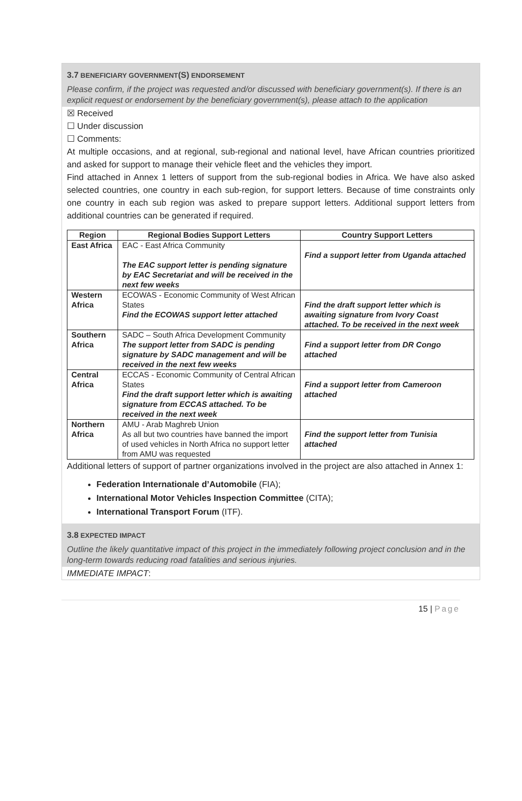3.7 BENEFICIARY GOVERNMENT(S) ENDORSEMENT
Please confirm, if the project was requested and/or discussed with beneficiary government(s). If there is an explicit request or endorsement by the beneficiary government(s), please attach to the application
☒ Received
☐ Under discussion
☐ Comments:
At multiple occasions, and at regional, sub-regional and national level, have African countries prioritized and asked for support to manage their vehicle fleet and the vehicles they import.
Find attached in Annex 1 letters of support from the sub-regional bodies in Africa. We have also asked selected countries, one country in each sub-region, for support letters. Because of time constraints only one country in each sub region was asked to prepare support letters. Additional support letters from additional countries can be generated if required.
| Region | Regional Bodies Support Letters | Country Support Letters |
| --- | --- | --- |
| East Africa | EAC - East Africa Community The EAC support letter is pending signature by EAC Secretariat and will be received in the next few weeks | Find a support letter from Uganda attached |
| Western Africa | ECOWAS - Economic Community of West African States Find the ECOWAS support letter attached | Find the draft support letter which is awaiting signature from Ivory Coast attached. To be received in the next week |
| Southern Africa | SADC – South Africa Development Community The support letter from SADC is pending signature by SADC management and will be received in the next few weeks | Find a support letter from DR Congo attached |
| Central Africa | ECCAS - Economic Community of Central African States Find the draft support letter which is awaiting signature from ECCAS attached. To be received in the next week | Find a support letter from Cameroon attached |
| Northern Africa | AMU - Arab Maghreb Union As all but two countries have banned the import of used vehicles in North Africa no support letter from AMU was requested | Find the support letter from Tunisia attached |
Additional letters of support of partner organizations involved in the project are also attached in Annex 1:
Federation Internationale d’Automobile (FIA);
International Motor Vehicles Inspection Committee (CITA);
International Transport Forum (ITF).
3.8 EXPECTED IMPACT
Outline the likely quantitative impact of this project in the immediately following project conclusion and in the long-term towards reducing road fatalities and serious injuries.
IMMEDIATE IMPACT:
15 | Page